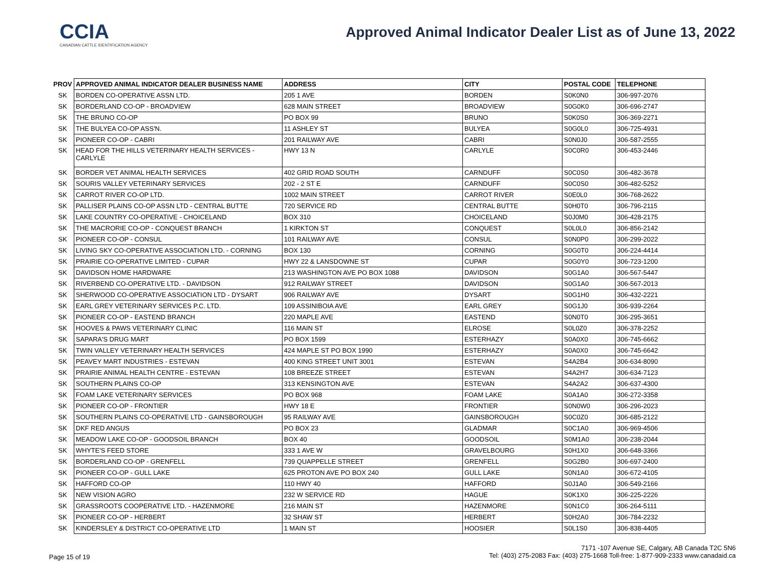CCIA
CANADIAN CATTLE IDENTIFICATION AGENCY
Approved Animal Indicator Dealer List as of June 13, 2022
| PROV | APPROVED ANIMAL INDICATOR DEALER BUSINESS NAME | ADDRESS | CITY | POSTAL CODE | TELEPHONE |
| --- | --- | --- | --- | --- | --- |
| SK | BORDEN CO-OPERATIVE ASSN LTD. | 205 1 AVE | BORDEN | S0K0N0 | 306-997-2076 |
| SK | BORDERLAND CO-OP - BROADVIEW | 628 MAIN STREET | BROADVIEW | S0G0K0 | 306-696-2747 |
| SK | THE BRUNO CO-OP | PO BOX 99 | BRUNO | S0K0S0 | 306-369-2271 |
| SK | THE BULYEA CO-OP ASS'N. | 11 ASHLEY ST | BULYEA | S0G0L0 | 306-725-4931 |
| SK | PIONEER CO-OP - CABRI | 201 RAILWAY AVE | CABRI | S0N0J0 | 306-587-2555 |
| SK | HEAD FOR THE HILLS VETERINARY HEALTH SERVICES - CARLYLE | HWY 13 N | CARLYLE | S0C0R0 | 306-453-2446 |
| SK | BORDER VET ANIMAL HEALTH SERVICES | 402 GRID ROAD SOUTH | CARNDUFF | S0C0S0 | 306-482-3678 |
| SK | SOURIS VALLEY VETERINARY SERVICES | 202 - 2 ST E | CARNDUFF | S0C0S0 | 306-482-5252 |
| SK | CARROT RIVER CO-OP LTD. | 1002 MAIN STREET | CARROT RIVER | S0E0L0 | 306-768-2622 |
| SK | PALLISER PLAINS CO-OP ASSN LTD - CENTRAL BUTTE | 720 SERVICE RD | CENTRAL BUTTE | S0H0T0 | 306-796-2115 |
| SK | LAKE COUNTRY CO-OPERATIVE - CHOICELAND | BOX 310 | CHOICELAND | S0J0M0 | 306-428-2175 |
| SK | THE MACRORIE CO-OP - CONQUEST BRANCH | 1 KIRKTON ST | CONQUEST | S0L0L0 | 306-856-2142 |
| SK | PIONEER CO-OP - CONSUL | 101 RAILWAY AVE | CONSUL | S0N0P0 | 306-299-2022 |
| SK | LIVING SKY CO-OPERATIVE ASSOCIATION LTD. - CORNING | BOX 130 | CORNING | S0G0T0 | 306-224-4414 |
| SK | PRAIRIE CO-OPERATIVE LIMITED - CUPAR | HWY 22 & LANSDOWNE ST | CUPAR | S0G0Y0 | 306-723-1200 |
| SK | DAVIDSON HOME HARDWARE | 213 WASHINGTON AVE PO BOX 1088 | DAVIDSON | S0G1A0 | 306-567-5447 |
| SK | RIVERBEND CO-OPERATIVE LTD. - DAVIDSON | 912 RAILWAY STREET | DAVIDSON | S0G1A0 | 306-567-2013 |
| SK | SHERWOOD CO-OPERATIVE ASSOCIATION LTD - DYSART | 906 RAILWAY AVE | DYSART | S0G1H0 | 306-432-2221 |
| SK | EARL GREY VETERINARY SERVICES P.C. LTD. | 109 ASSINIBOIA AVE | EARL GREY | S0G1J0 | 306-939-2264 |
| SK | PIONEER CO-OP - EASTEND BRANCH | 220 MAPLE AVE | EASTEND | S0N0T0 | 306-295-3651 |
| SK | HOOVES & PAWS VETERINARY CLINIC | 116 MAIN ST | ELROSE | S0L0Z0 | 306-378-2252 |
| SK | SAPARA'S DRUG MART | PO BOX 1599 | ESTERHAZY | S0A0X0 | 306-745-6662 |
| SK | TWIN VALLEY VETERINARY HEALTH SERVICES | 424 MAPLE ST PO BOX 1990 | ESTERHAZY | S0A0X0 | 306-745-6642 |
| SK | PEAVEY MART INDUSTRIES - ESTEVAN | 400 KING STREET UNIT 3001 | ESTEVAN | S4A2B4 | 306-634-8090 |
| SK | PRAIRIE ANIMAL HEALTH CENTRE - ESTEVAN | 108 BREEZE STREET | ESTEVAN | S4A2H7 | 306-634-7123 |
| SK | SOUTHERN PLAINS CO-OP | 313 KENSINGTON AVE | ESTEVAN | S4A2A2 | 306-637-4300 |
| SK | FOAM LAKE VETERINARY SERVICES | PO BOX 968 | FOAM LAKE | S0A1A0 | 306-272-3358 |
| SK | PIONEER CO-OP - FRONTIER | HWY 18 E | FRONTIER | S0N0W0 | 306-296-2023 |
| SK | SOUTHERN PLAINS CO-OPERATIVE LTD - GAINSBOROUGH | 95 RAILWAY AVE | GAINSBOROUGH | S0C0Z0 | 306-685-2122 |
| SK | DKF RED ANGUS | PO BOX 23 | GLADMAR | S0C1A0 | 306-969-4506 |
| SK | MEADOW LAKE CO-OP - GOODSOIL BRANCH | BOX 40 | GOODSOIL | S0M1A0 | 306-238-2044 |
| SK | WHYTE'S FEED STORE | 333 1 AVE W | GRAVELBOURG | S0H1X0 | 306-648-3366 |
| SK | BORDERLAND CO-OP - GRENFELL | 739 QUAPPELLE STREET | GRENFELL | S0G2B0 | 306-697-2400 |
| SK | PIONEER CO-OP - GULL LAKE | 625 PROTON AVE PO BOX 240 | GULL LAKE | S0N1A0 | 306-672-4105 |
| SK | HAFFORD CO-OP | 110 HWY 40 | HAFFORD | S0J1A0 | 306-549-2166 |
| SK | NEW VISION AGRO | 232 W SERVICE RD | HAGUE | S0K1X0 | 306-225-2226 |
| SK | GRASSROOTS COOPERATIVE LTD. - HAZENMORE | 216 MAIN ST | HAZENMORE | S0N1C0 | 306-264-5111 |
| SK | PIONEER CO-OP - HERBERT | 32 SHAW ST | HERBERT | S0H2A0 | 306-784-2232 |
| SK | KINDERSLEY & DISTRICT CO-OPERATIVE LTD | 1 MAIN ST | HOOSIER | S0L1S0 | 306-838-4405 |
Page 15 of 19
7171 -107 Avenue SE, Calgary, AB Canada T2C 5N6
Tel: (403) 275-2083 Fax: (403) 275-1668 Toll-free: 1-877-909-2333 www.canadaid.ca